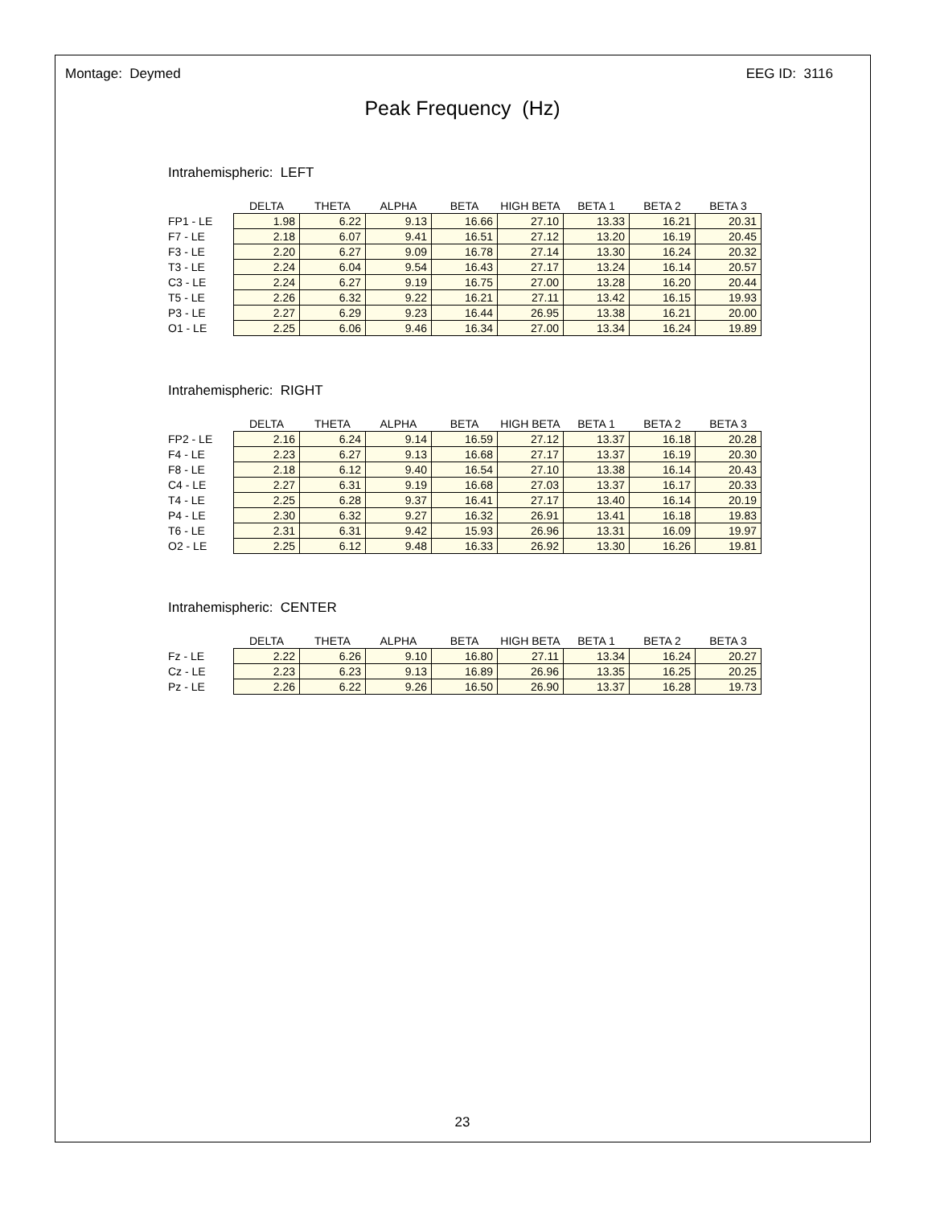Montage: Deymed EEG ID: 3116
Peak Frequency (Hz)
Intrahemispheric: LEFT
| | DELTA | THETA | ALPHA | BETA | HIGH BETA | BETA 1 | BETA 2 | BETA 3 |
| --- | --- | --- | --- | --- | --- | --- | --- | --- |
| FP1 - LE | 1.98 | 6.22 | 9.13 | 16.66 | 27.10 | 13.33 | 16.21 | 20.31 |
| F7 - LE | 2.18 | 6.07 | 9.41 | 16.51 | 27.12 | 13.20 | 16.19 | 20.45 |
| F3 - LE | 2.20 | 6.27 | 9.09 | 16.78 | 27.14 | 13.30 | 16.24 | 20.32 |
| T3 - LE | 2.24 | 6.04 | 9.54 | 16.43 | 27.17 | 13.24 | 16.14 | 20.57 |
| C3 - LE | 2.24 | 6.27 | 9.19 | 16.75 | 27.00 | 13.28 | 16.20 | 20.44 |
| T5 - LE | 2.26 | 6.32 | 9.22 | 16.21 | 27.11 | 13.42 | 16.15 | 19.93 |
| P3 - LE | 2.27 | 6.29 | 9.23 | 16.44 | 26.95 | 13.38 | 16.21 | 20.00 |
| O1 - LE | 2.25 | 6.06 | 9.46 | 16.34 | 27.00 | 13.34 | 16.24 | 19.89 |
Intrahemispheric: RIGHT
| | DELTA | THETA | ALPHA | BETA | HIGH BETA | BETA 1 | BETA 2 | BETA 3 |
| --- | --- | --- | --- | --- | --- | --- | --- | --- |
| FP2 - LE | 2.16 | 6.24 | 9.14 | 16.59 | 27.12 | 13.37 | 16.18 | 20.28 |
| F4 - LE | 2.23 | 6.27 | 9.13 | 16.68 | 27.17 | 13.37 | 16.19 | 20.30 |
| F8 - LE | 2.18 | 6.12 | 9.40 | 16.54 | 27.10 | 13.38 | 16.14 | 20.43 |
| C4 - LE | 2.27 | 6.31 | 9.19 | 16.68 | 27.03 | 13.37 | 16.17 | 20.33 |
| T4 - LE | 2.25 | 6.28 | 9.37 | 16.41 | 27.17 | 13.40 | 16.14 | 20.19 |
| P4 - LE | 2.30 | 6.32 | 9.27 | 16.32 | 26.91 | 13.41 | 16.18 | 19.83 |
| T6 - LE | 2.31 | 6.31 | 9.42 | 15.93 | 26.96 | 13.31 | 16.09 | 19.97 |
| O2 - LE | 2.25 | 6.12 | 9.48 | 16.33 | 26.92 | 13.30 | 16.26 | 19.81 |
Intrahemispheric: CENTER
| | DELTA | THETA | ALPHA | BETA | HIGH BETA | BETA 1 | BETA 2 | BETA 3 |
| --- | --- | --- | --- | --- | --- | --- | --- | --- |
| Fz - LE | 2.22 | 6.26 | 9.10 | 16.80 | 27.11 | 13.34 | 16.24 | 20.27 |
| Cz - LE | 2.23 | 6.23 | 9.13 | 16.89 | 26.96 | 13.35 | 16.25 | 20.25 |
| Pz - LE | 2.26 | 6.22 | 9.26 | 16.50 | 26.90 | 13.37 | 16.28 | 19.73 |
23